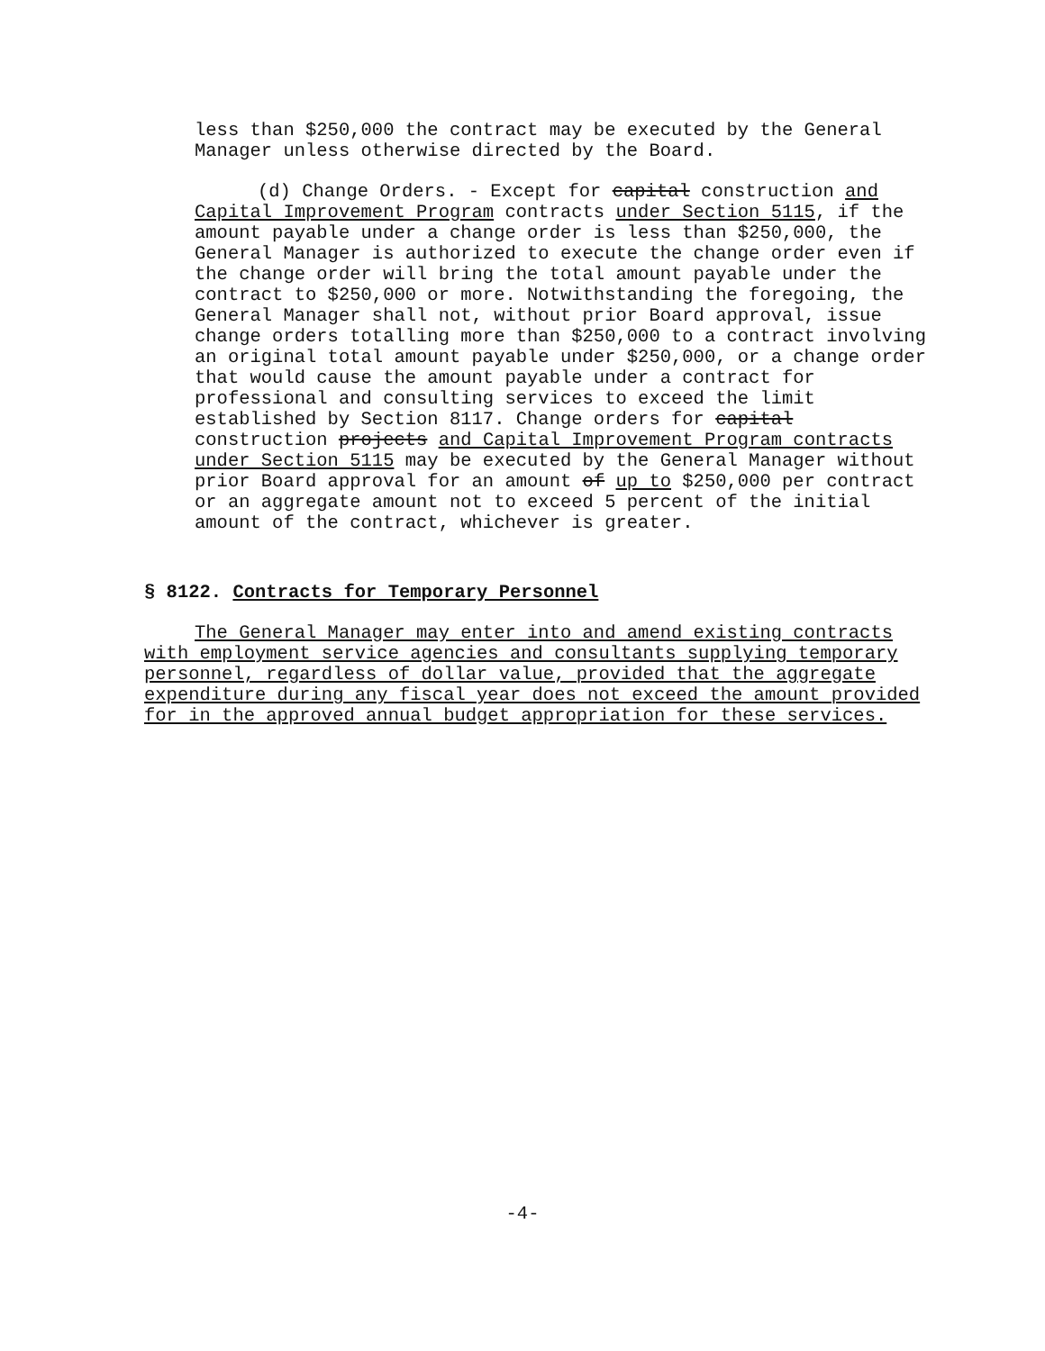less than $250,000 the contract may be executed by the General Manager unless otherwise directed by the Board.
(d) Change Orders. - Except for capital construction and Capital Improvement Program contracts under Section 5115, if the amount payable under a change order is less than $250,000, the General Manager is authorized to execute the change order even if the change order will bring the total amount payable under the contract to $250,000 or more. Notwithstanding the foregoing, the General Manager shall not, without prior Board approval, issue change orders totalling more than $250,000 to a contract involving an original total amount payable under $250,000, or a change order that would cause the amount payable under a contract for professional and consulting services to exceed the limit established by Section 8117. Change orders for capital construction projects and Capital Improvement Program contracts under Section 5115 may be executed by the General Manager without prior Board approval for an amount of up to $250,000 per contract or an aggregate amount not to exceed 5 percent of the initial amount of the contract, whichever is greater.
§ 8122. Contracts for Temporary Personnel
The General Manager may enter into and amend existing contracts with employment service agencies and consultants supplying temporary personnel, regardless of dollar value, provided that the aggregate expenditure during any fiscal year does not exceed the amount provided for in the approved annual budget appropriation for these services.
-4-